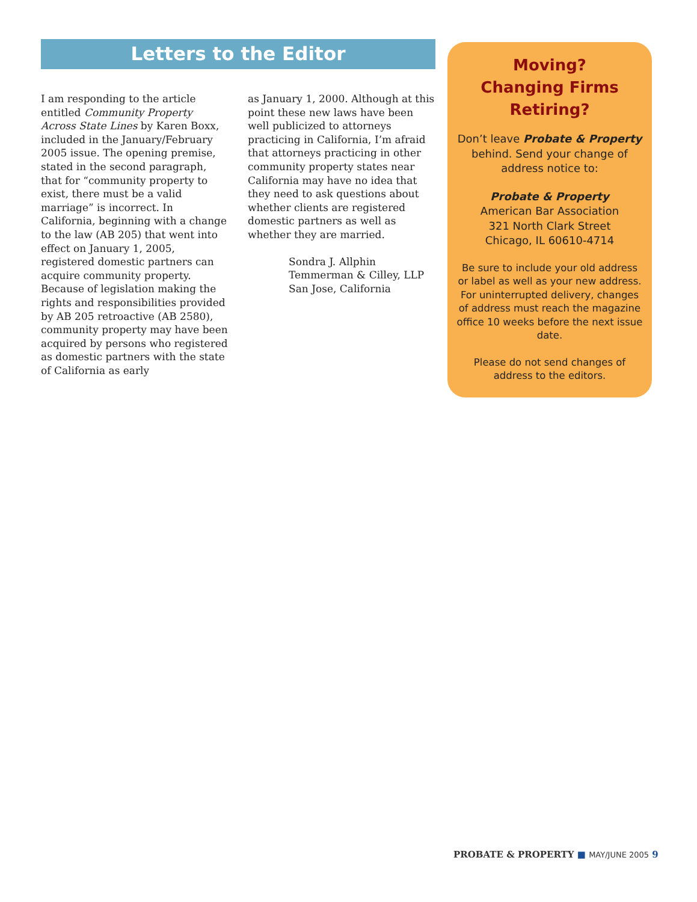Letters to the Editor
I am responding to the article entitled Community Property Across State Lines by Karen Boxx, included in the January/February 2005 issue. The opening premise, stated in the second paragraph, that for “community property to exist, there must be a valid marriage” is incorrect. In California, beginning with a change to the law (AB 205) that went into effect on January 1, 2005, registered domestic partners can acquire community property. Because of legislation making the rights and responsibilities provided by AB 205 retroactive (AB 2580), community property may have been acquired by persons who registered as domestic partners with the state of California as early
as January 1, 2000. Although at this point these new laws have been well publicized to attorneys practicing in California, I’m afraid that attorneys practicing in other community property states near California may have no idea that they need to ask questions about whether clients are registered domestic partners as well as whether they are married.
Sondra J. Allphin
Temmerman & Cilley, LLP
San Jose, California
Moving?
Changing Firms
Retiring?
Don’t leave Probate & Property behind. Send your change of address notice to:
Probate & Property
American Bar Association
321 North Clark Street
Chicago, IL 60610-4714
Be sure to include your old address or label as well as your new address. For uninterrupted delivery, changes of address must reach the magazine office 10 weeks before the next issue date.
Please do not send changes of address to the editors.
PROBATE & PROPERTY ■ MAY/JUNE 2005 9